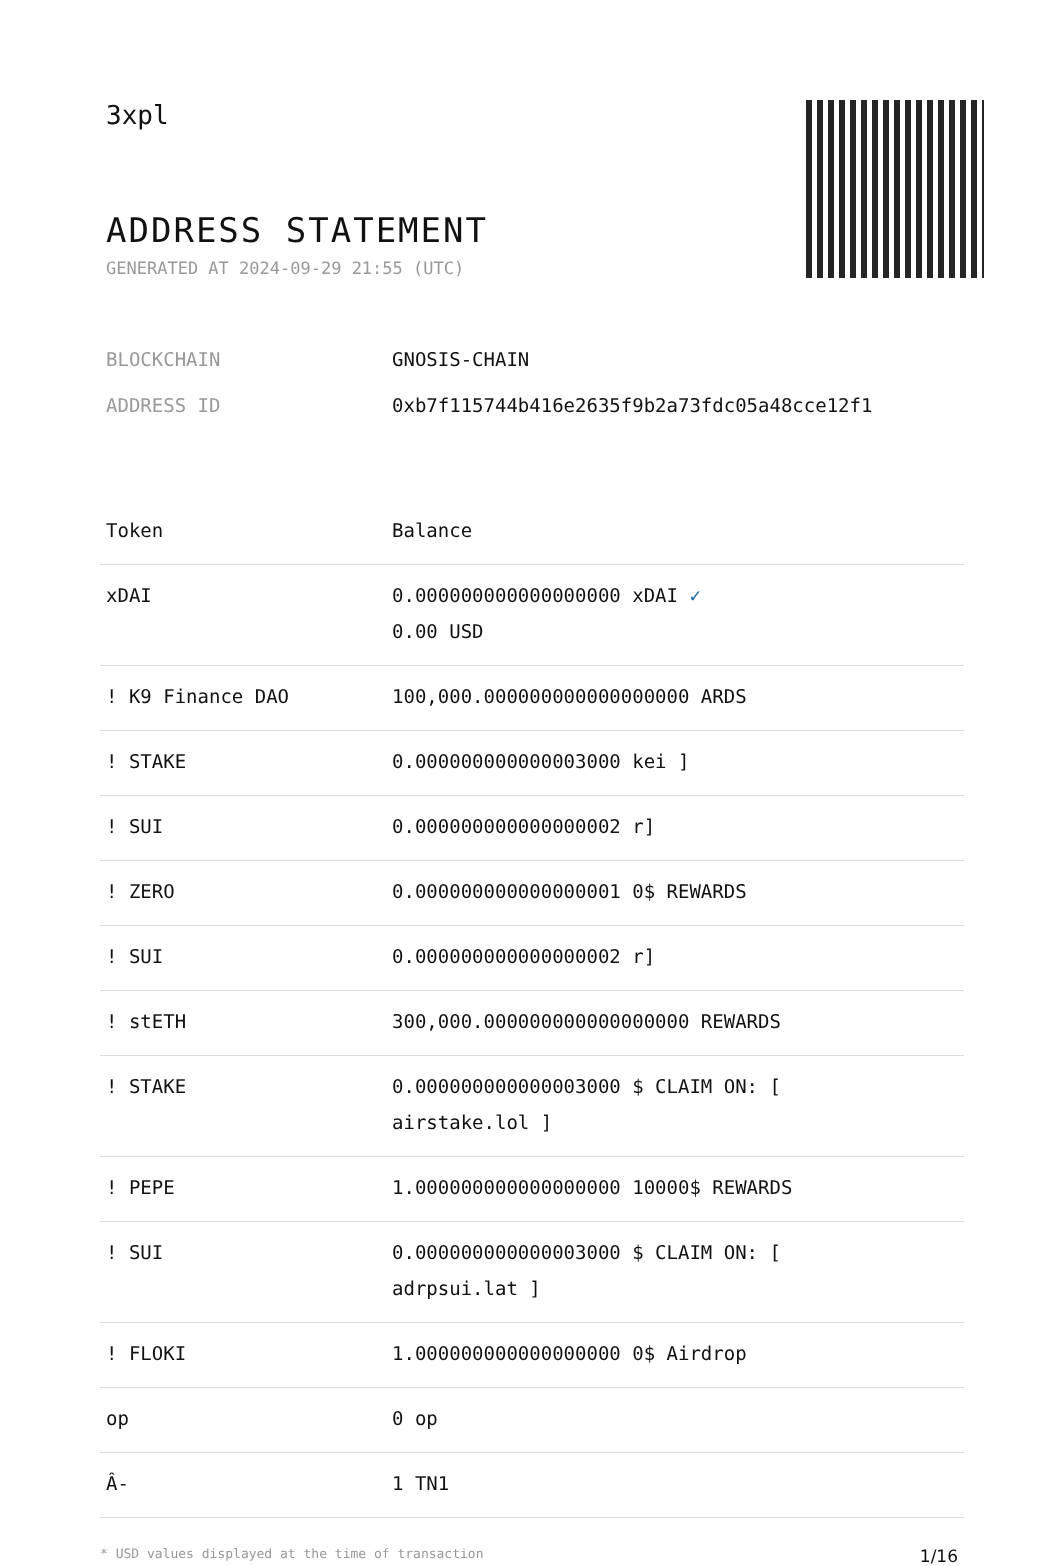3xpl
ADDRESS STATEMENT
GENERATED AT 2024-09-29 21:55 (UTC)
BLOCKCHAIN GNOSIS-CHAIN
ADDRESS ID 0xb7f115744b416e2635f9b2a73fdc05a48cce12f1
| Token | Balance |
| --- | --- |
| xDAI | 0.000000000000000000 xDAI ✓ 0.00 USD |
| ! K9 Finance DAO | 100,000.000000000000000000 ARDS |
| ! STAKE | 0.000000000000003000 kei ] |
| ! SUI | 0.000000000000000002 r] |
| ! ZERO | 0.000000000000000001 0$ REWARDS |
| ! SUI | 0.000000000000000002 r] |
| ! stETH | 300,000.000000000000000000 REWARDS |
| ! STAKE | 0.000000000000003000 $ CLAIM ON: [ airstake.lol ] |
| ! PEPE | 1.000000000000000000 10000$ REWARDS |
| ! SUI | 0.000000000000003000 $ CLAIM ON: [ adrpsui.lat ] |
| ! FLOKI | 1.000000000000000000 0$ Airdrop |
| op | 0 op |
| Â- | 1 TN1 |
* USD values displayed at the time of transaction 1/16